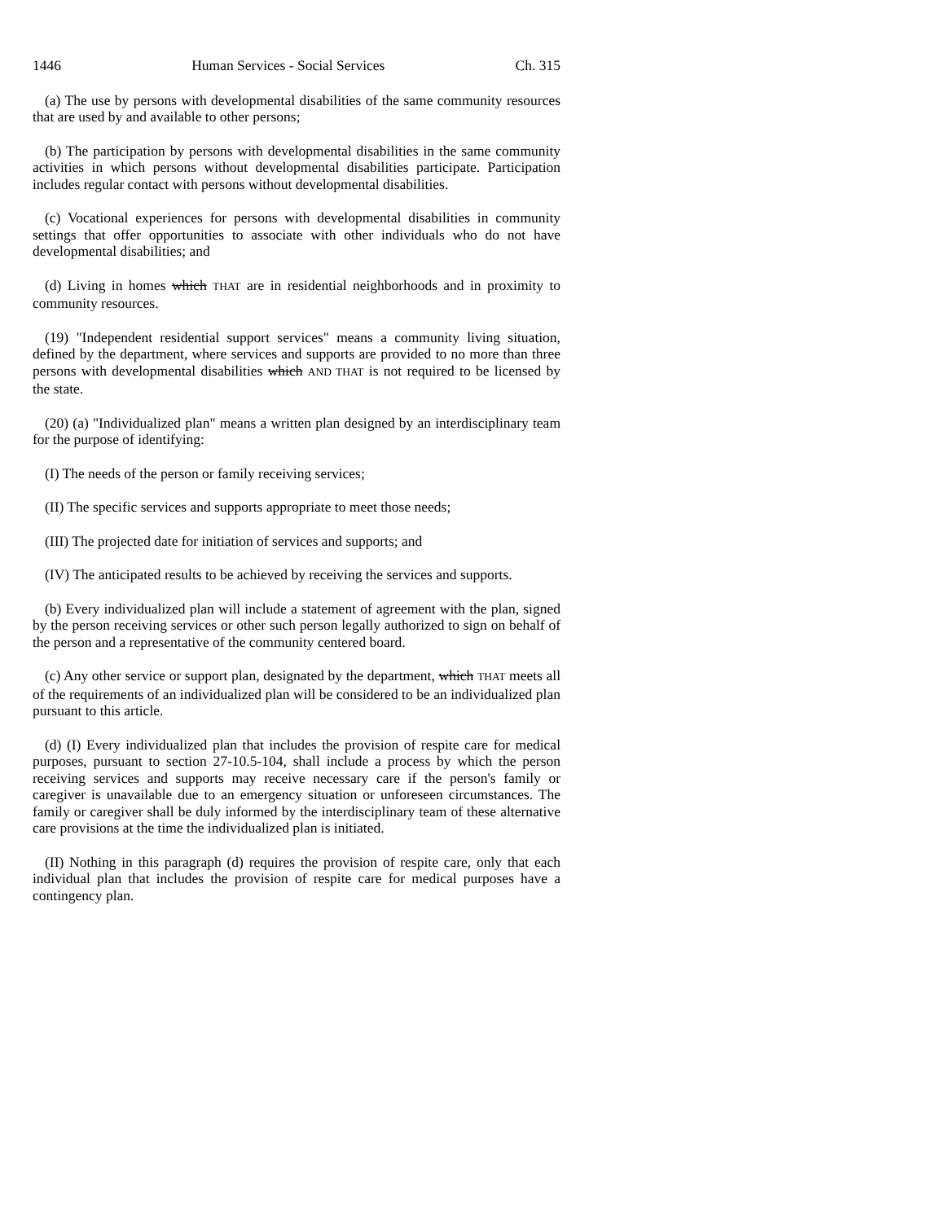1446 Human Services - Social Services Ch. 315
(a) The use by persons with developmental disabilities of the same community resources that are used by and available to other persons;
(b) The participation by persons with developmental disabilities in the same community activities in which persons without developmental disabilities participate. Participation includes regular contact with persons without developmental disabilities.
(c) Vocational experiences for persons with developmental disabilities in community settings that offer opportunities to associate with other individuals who do not have developmental disabilities; and
(d) Living in homes which THAT are in residential neighborhoods and in proximity to community resources.
(19) "Independent residential support services" means a community living situation, defined by the department, where services and supports are provided to no more than three persons with developmental disabilities which AND THAT is not required to be licensed by the state.
(20) (a) "Individualized plan" means a written plan designed by an interdisciplinary team for the purpose of identifying:
(I) The needs of the person or family receiving services;
(II) The specific services and supports appropriate to meet those needs;
(III) The projected date for initiation of services and supports; and
(IV) The anticipated results to be achieved by receiving the services and supports.
(b) Every individualized plan will include a statement of agreement with the plan, signed by the person receiving services or other such person legally authorized to sign on behalf of the person and a representative of the community centered board.
(c) Any other service or support plan, designated by the department, which THAT meets all of the requirements of an individualized plan will be considered to be an individualized plan pursuant to this article.
(d) (I) Every individualized plan that includes the provision of respite care for medical purposes, pursuant to section 27-10.5-104, shall include a process by which the person receiving services and supports may receive necessary care if the person's family or caregiver is unavailable due to an emergency situation or unforeseen circumstances. The family or caregiver shall be duly informed by the interdisciplinary team of these alternative care provisions at the time the individualized plan is initiated.
(II) Nothing in this paragraph (d) requires the provision of respite care, only that each individual plan that includes the provision of respite care for medical purposes have a contingency plan.